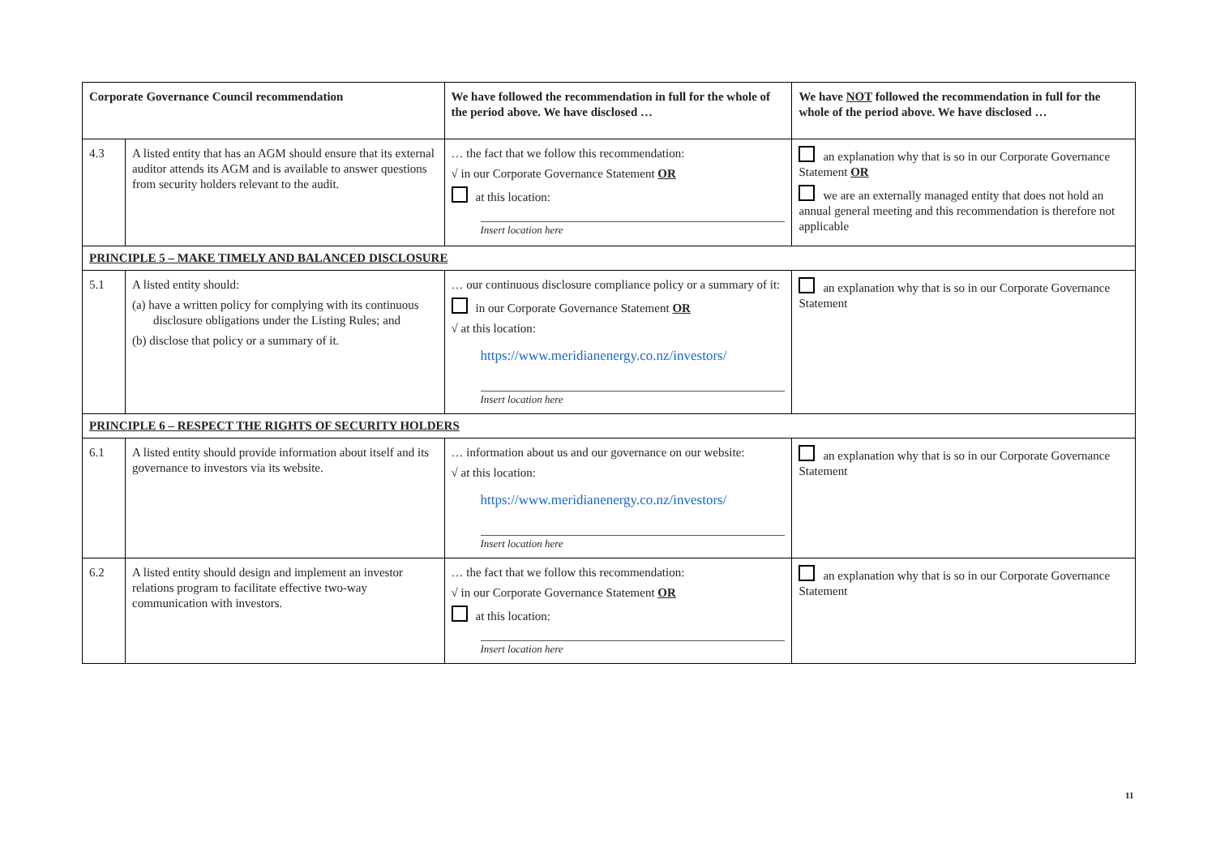| Corporate Governance Council recommendation | | We have followed the recommendation in full for the whole of the period above. We have disclosed … | We have NOT followed the recommendation in full for the whole of the period above. We have disclosed … |
| --- | --- | --- | --- |
| 4.3 | A listed entity that has an AGM should ensure that its external auditor attends its AGM and is available to answer questions from security holders relevant to the audit. | … the fact that we follow this recommendation: √ in our Corporate Governance Statement OR at this location: Insert location here | an explanation why that is so in our Corporate Governance Statement OR we are an externally managed entity that does not hold an annual general meeting and this recommendation is therefore not applicable |
| PRINCIPLE 5 – MAKE TIMELY AND BALANCED DISCLOSURE | | | |
| 5.1 | A listed entity should: (a) have a written policy for complying with its continuous disclosure obligations under the Listing Rules; and (b) disclose that policy or a summary of it. | … our continuous disclosure compliance policy or a summary of it: in our Corporate Governance Statement OR √ at this location: https://www.meridianenergy.co.nz/investors/ Insert location here | an explanation why that is so in our Corporate Governance Statement |
| PRINCIPLE 6 – RESPECT THE RIGHTS OF SECURITY HOLDERS | | | |
| 6.1 | A listed entity should provide information about itself and its governance to investors via its website. | … information about us and our governance on our website: √ at this location: https://www.meridianenergy.co.nz/investors/ Insert location here | an explanation why that is so in our Corporate Governance Statement |
| 6.2 | A listed entity should design and implement an investor relations program to facilitate effective two-way communication with investors. | … the fact that we follow this recommendation: √ in our Corporate Governance Statement OR at this location: Insert location here | an explanation why that is so in our Corporate Governance Statement |
11